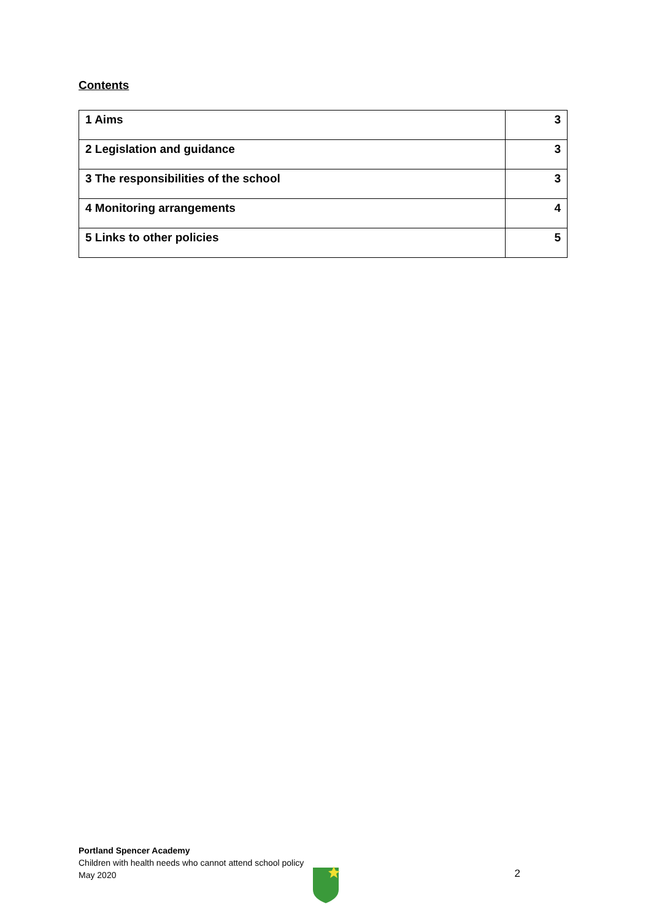Contents
| 1 Aims | 3 |
| 2 Legislation and guidance | 3 |
| 3 The responsibilities of the school | 3 |
| 4 Monitoring arrangements | 4 |
| 5 Links to other policies | 5 |
Portland Spencer Academy
Children with health needs who cannot attend school policy
May 2020
2